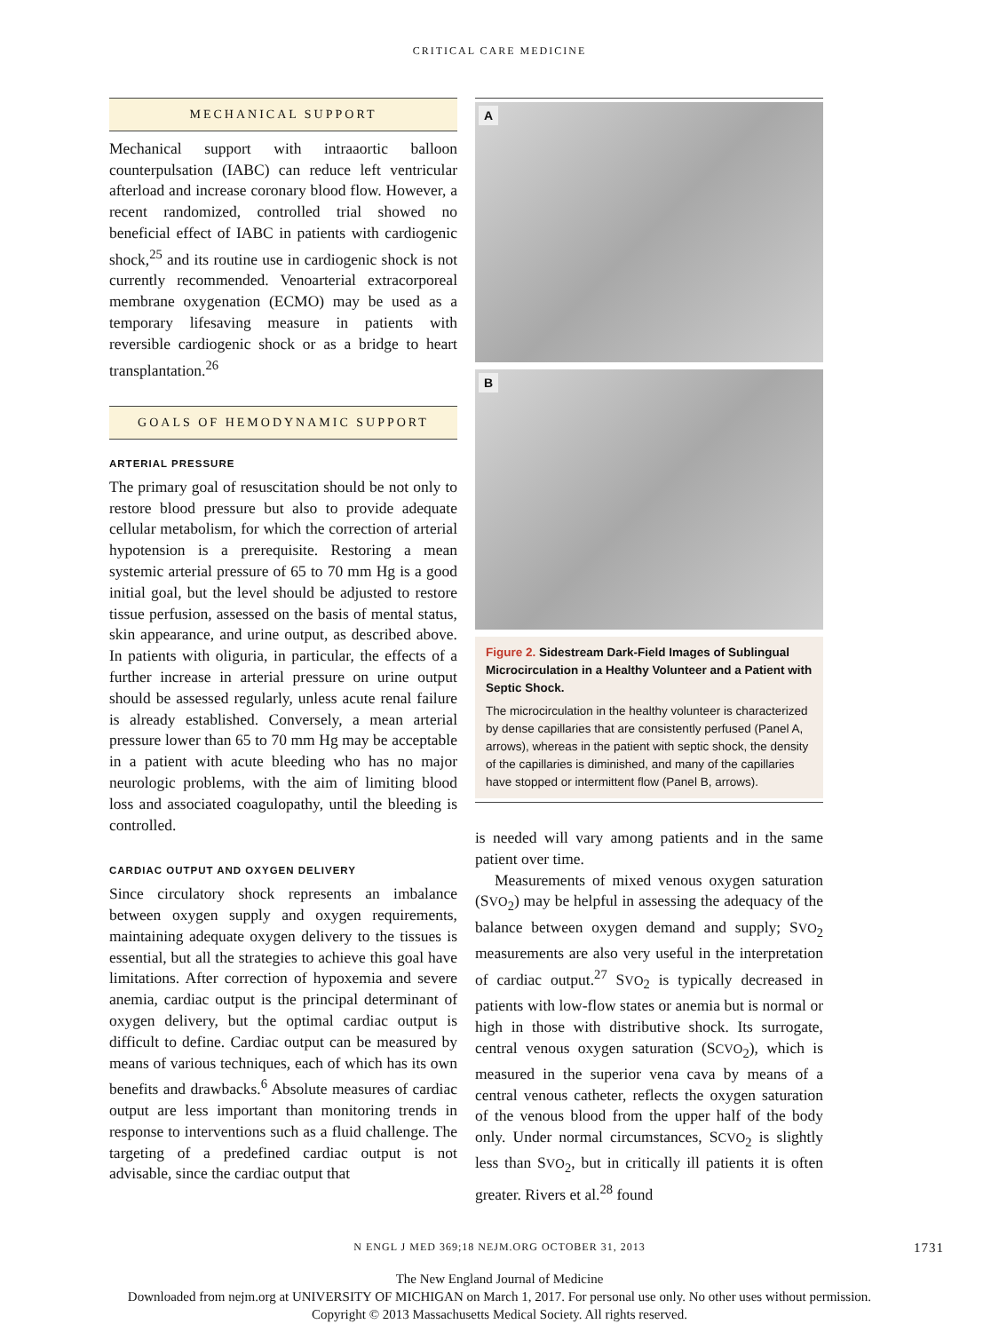CRITICAL CARE MEDICINE
MECHANICAL SUPPORT
Mechanical support with intraaortic balloon counterpulsation (IABC) can reduce left ventricular afterload and increase coronary blood flow. However, a recent randomized, controlled trial showed no beneficial effect of IABC in patients with cardiogenic shock,<sup>25</sup> and its routine use in cardiogenic shock is not currently recommended. Venoarterial extracorporeal membrane oxygenation (ECMO) may be used as a temporary lifesaving measure in patients with reversible cardiogenic shock or as a bridge to heart transplantation.<sup>26</sup>
GOALS OF HEMODYNAMIC SUPPORT
ARTERIAL PRESSURE
The primary goal of resuscitation should be not only to restore blood pressure but also to provide adequate cellular metabolism, for which the correction of arterial hypotension is a prerequisite. Restoring a mean systemic arterial pressure of 65 to 70 mm Hg is a good initial goal, but the level should be adjusted to restore tissue perfusion, assessed on the basis of mental status, skin appearance, and urine output, as described above. In patients with oliguria, in particular, the effects of a further increase in arterial pressure on urine output should be assessed regularly, unless acute renal failure is already established. Conversely, a mean arterial pressure lower than 65 to 70 mm Hg may be acceptable in a patient with acute bleeding who has no major neurologic problems, with the aim of limiting blood loss and associated coagulopathy, until the bleeding is controlled.
CARDIAC OUTPUT AND OXYGEN DELIVERY
Since circulatory shock represents an imbalance between oxygen supply and oxygen requirements, maintaining adequate oxygen delivery to the tissues is essential, but all the strategies to achieve this goal have limitations. After correction of hypoxemia and severe anemia, cardiac output is the principal determinant of oxygen delivery, but the optimal cardiac output is difficult to define. Cardiac output can be measured by means of various techniques, each of which has its own benefits and drawbacks.<sup>6</sup> Absolute measures of cardiac output are less important than monitoring trends in response to interventions such as a fluid challenge. The targeting of a predefined cardiac output is not advisable, since the cardiac output that
A
B
Figure 2. Sidestream Dark-Field Images of Sublingual Microcirculation in a Healthy Volunteer and a Patient with Septic Shock.
The microcirculation in the healthy volunteer is characterized by dense capillaries that are consistently perfused (Panel A, arrows), whereas in the patient with septic shock, the density of the capillaries is diminished, and many of the capillaries have stopped or intermittent flow (Panel B, arrows).
is needed will vary among patients and in the same patient over time.
Measurements of mixed venous oxygen saturation (SVO<sub>2</sub>) may be helpful in assessing the adequacy of the balance between oxygen demand and supply; SVO<sub>2</sub> measurements are also very useful in the interpretation of cardiac output.<sup>27</sup> SVO<sub>2</sub> is typically decreased in patients with low-flow states or anemia but is normal or high in those with distributive shock. Its surrogate, central venous oxygen saturation (SCVO<sub>2</sub>), which is measured in the superior vena cava by means of a central venous catheter, reflects the oxygen saturation of the venous blood from the upper half of the body only. Under normal circumstances, SCVO<sub>2</sub> is slightly less than SVO<sub>2</sub>, but in critically ill patients it is often greater. Rivers et al.<sup>28</sup> found
N ENGL J MED 369;18 NEJM.ORG OCTOBER 31, 2013 1731
The New England Journal of Medicine
Downloaded from nejm.org at UNIVERSITY OF MICHIGAN on March 1, 2017. For personal use only. No other uses without permission.
Copyright © 2013 Massachusetts Medical Society. All rights reserved.